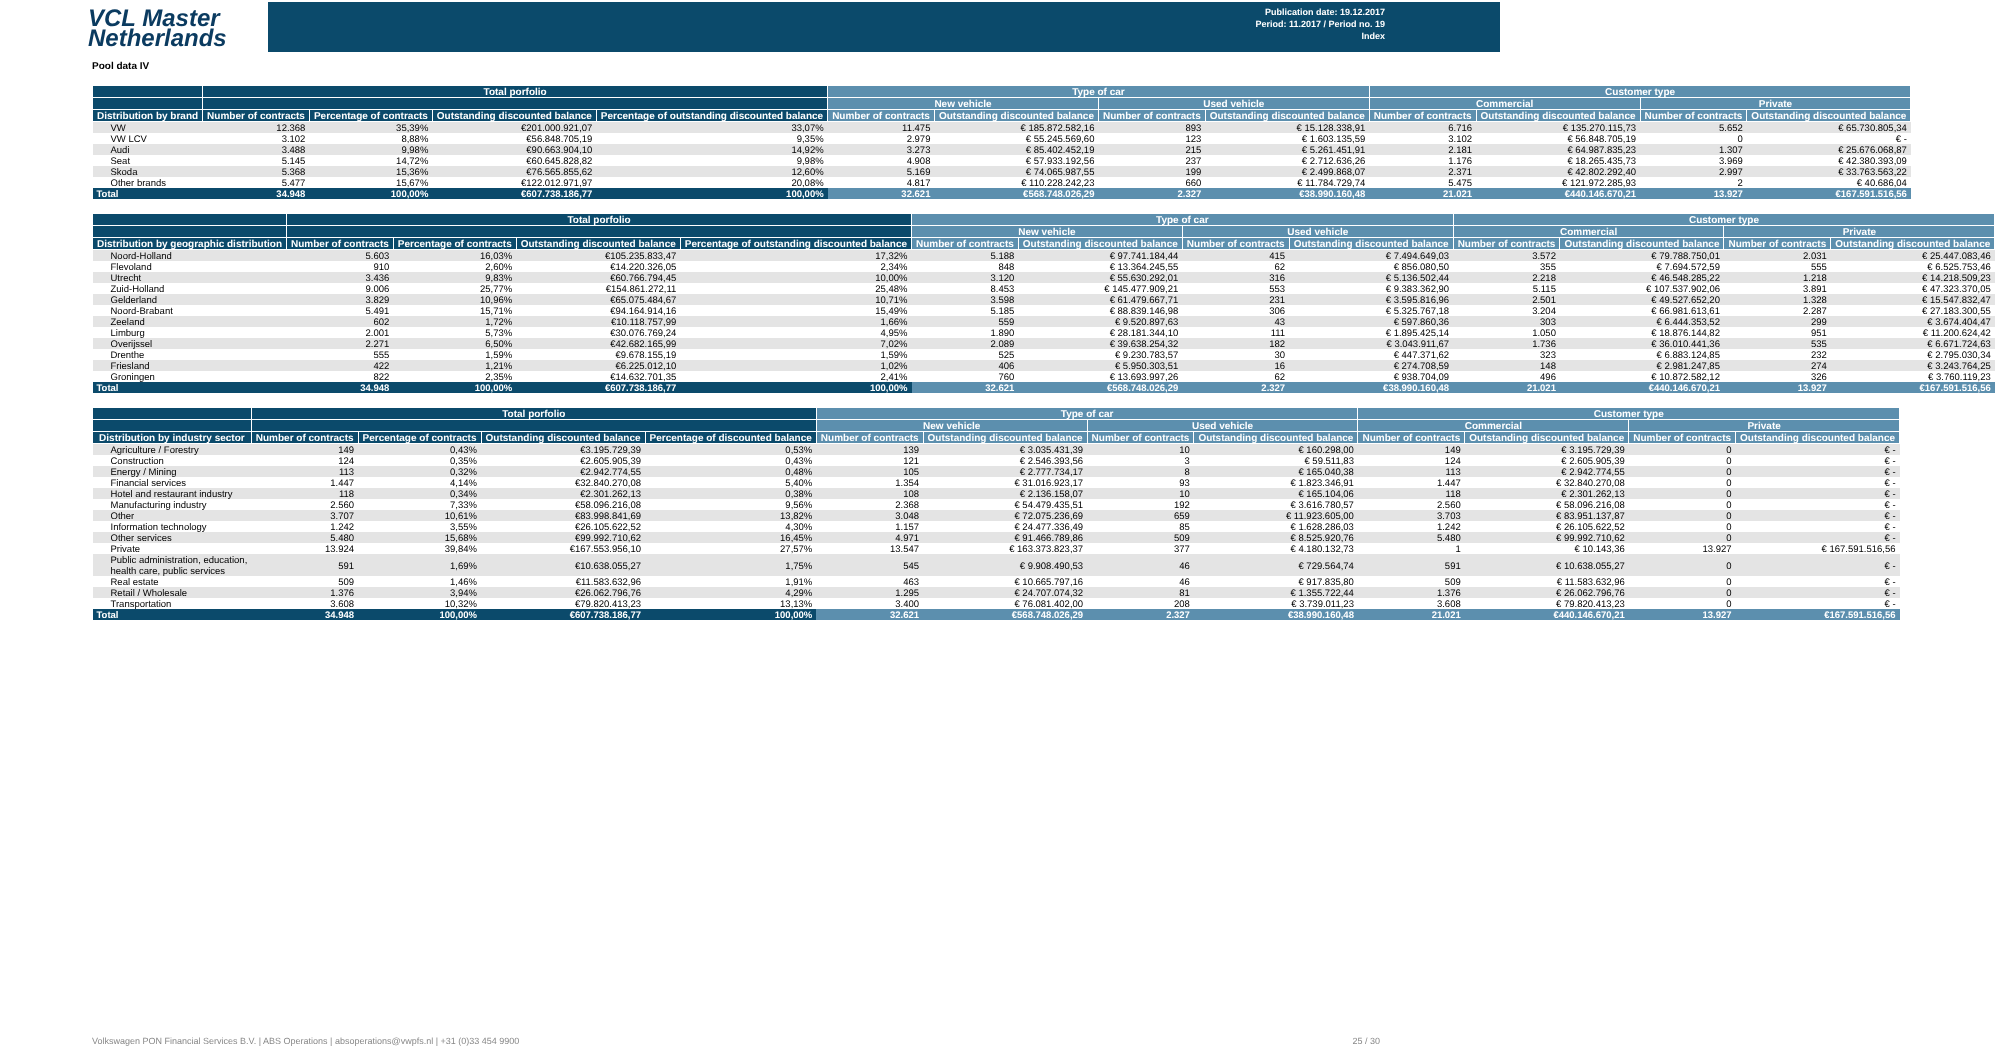VCL Master
Netherlands
Publication date: 19.12.2017
Period: 11.2017 / Period no. 19
Index
Pool data IV
| | Total porfolio | | | | Type of car | | | | Customer type | | | |
| --- | --- | --- | --- | --- | --- | --- | --- | --- | --- | --- | --- | --- |
| | | | | | New vehicle | | Used vehicle | | Commercial | | Private | |
| Distribution by brand | Number of contracts | Percentage of contracts | Outstanding discounted balance | Percentage of outstanding discounted balance | Number of contracts | Outstanding discounted balance | Number of contracts | Outstanding discounted balance | Number of contracts | Outstanding discounted balance | Number of contracts | Outstanding discounted balance |
| VW | 12.368 | 35,39% | €201.000.921,07 | 33,07% | 11.475 | € 185.872.582,16 | 893 | € 15.128.338,91 | 6.716 | € 135.270.115,73 | 5.652 | € 65.730.805,34 |
| VW LCV | 3.102 | 8,88% | €56.848.705,19 | 9,35% | 2.979 | € 55.245.569,60 | 123 | € 1.603.135,59 | 3.102 | € 56.848.705,19 | 0 | € - |
| Audi | 3.488 | 9,98% | €90.663.904,10 | 14,92% | 3.273 | € 85.402.452,19 | 215 | € 5.261.451,91 | 2.181 | € 64.987.835,23 | 1.307 | € 25.676.068,87 |
| Seat | 5.145 | 14,72% | €60.645.828,82 | 9,98% | 4.908 | € 57.933.192,56 | 237 | € 2.712.636,26 | 1.176 | € 18.265.435,73 | 3.969 | € 42.380.393,09 |
| Skoda | 5.368 | 15,36% | €76.565.855,62 | 12,60% | 5.169 | € 74.065.987,55 | 199 | € 2.499.868,07 | 2.371 | € 42.802.292,40 | 2.997 | € 33.763.563,22 |
| Other brands | 5.477 | 15,67% | €122.012.971,97 | 20,08% | 4.817 | € 110.228.242,23 | 660 | € 11.784.729,74 | 5.475 | € 121.972.285,93 | 2 | € 40.686,04 |
| Total | 34.948 | 100,00% | €607.738.186,77 | 100,00% | 32.621 | €568.748.026,29 | 2.327 | €38.990.160,48 | 21.021 | €440.146.670,21 | 13.927 | €167.591.516,56 |
| | Total porfolio | | | | Type of car | | | | Customer type | | | |
| --- | --- | --- | --- | --- | --- | --- | --- | --- | --- | --- | --- | --- |
| | | | | | New vehicle | | Used vehicle | | Commercial | | Private | |
| Distribution by geographic distribution | Number of contracts | Percentage of contracts | Outstanding discounted balance | Percentage of outstanding discounted balance | Number of contracts | Outstanding discounted balance | Number of contracts | Outstanding discounted balance | Number of contracts | Outstanding discounted balance | Number of contracts | Outstanding discounted balance |
| Noord-Holland | 5.603 | 16,03% | €105.235.833,47 | 17,32% | 5.188 | € 97.741.184,44 | 415 | € 7.494.649,03 | 3.572 | € 79.788.750,01 | 2.031 | € 25.447.083,46 |
| Flevoland | 910 | 2,60% | €14.220.326,05 | 2,34% | 848 | € 13.364.245,55 | 62 | € 856.080,50 | 355 | € 7.694.572,59 | 555 | € 6.525.753,46 |
| Utrecht | 3.436 | 9,83% | €60.766.794,45 | 10,00% | 3.120 | € 55.630.292,01 | 316 | € 5.136.502,44 | 2.218 | € 46.548.285,22 | 1.218 | € 14.218.509,23 |
| Zuid-Holland | 9.006 | 25,77% | €154.861.272,11 | 25,48% | 8.453 | € 145.477.909,21 | 553 | € 9.383.362,90 | 5.115 | € 107.537.902,06 | 3.891 | € 47.323.370,05 |
| Gelderland | 3.829 | 10,96% | €65.075.484,67 | 10,71% | 3.598 | € 61.479.667,71 | 231 | € 3.595.816,96 | 2.501 | € 49.527.652,20 | 1.328 | € 15.547.832,47 |
| Noord-Brabant | 5.491 | 15,71% | €94.164.914,16 | 15,49% | 5.185 | € 88.839.146,98 | 306 | € 5.325.767,18 | 3.204 | € 66.981.613,61 | 2.287 | € 27.183.300,55 |
| Zeeland | 602 | 1,72% | €10.118.757,99 | 1,66% | 559 | € 9.520.897,63 | 43 | € 597.860,36 | 303 | € 6.444.353,52 | 299 | € 3.674.404,47 |
| Limburg | 2.001 | 5,73% | €30.076.769,24 | 4,95% | 1.890 | € 28.181.344,10 | 111 | € 1.895.425,14 | 1.050 | € 18.876.144,82 | 951 | € 11.200.624,42 |
| Overijssel | 2.271 | 6,50% | €42.682.165,99 | 7,02% | 2.089 | € 39.638.254,32 | 182 | € 3.043.911,67 | 1.736 | € 36.010.441,36 | 535 | € 6.671.724,63 |
| Drenthe | 555 | 1,59% | €9.678.155,19 | 1,59% | 525 | € 9.230.783,57 | 30 | € 447.371,62 | 323 | € 6.883.124,85 | 232 | € 2.795.030,34 |
| Friesland | 422 | 1,21% | €6.225.012,10 | 1,02% | 406 | € 5.950.303,51 | 16 | € 274.708,59 | 148 | € 2.981.247,85 | 274 | € 3.243.764,25 |
| Groningen | 822 | 2,35% | €14.632.701,35 | 2,41% | 760 | € 13.693.997,26 | 62 | € 938.704,09 | 496 | € 10.872.582,12 | 326 | € 3.760.119,23 |
| Total | 34.948 | 100,00% | €607.738.186,77 | 100,00% | 32.621 | €568.748.026,29 | 2.327 | €38.990.160,48 | 21.021 | €440.146.670,21 | 13.927 | €167.591.516,56 |
| | Total porfolio | | | | Type of car | | | | Customer type | | | |
| --- | --- | --- | --- | --- | --- | --- | --- | --- | --- | --- | --- | --- |
| | | | | | New vehicle | | Used vehicle | | Commercial | | Private | |
| Distribution by industry sector | Number of contracts | Percentage of contracts | Outstanding discounted balance | Percentage of discounted balance | Number of contracts | Outstanding discounted balance | Number of contracts | Outstanding discounted balance | Number of contracts | Outstanding discounted balance | Number of contracts | Outstanding discounted balance |
| Agriculture / Forestry | 149 | 0,43% | €3.195.729,39 | 0,53% | 139 | € 3.035.431,39 | 10 | € 160.298,00 | 149 | € 3.195.729,39 | 0 | € - |
| Construction | 124 | 0,35% | €2.605.905,39 | 0,43% | 121 | € 2.546.393,56 | 3 | € 59.511,83 | 124 | € 2.605.905,39 | 0 | € - |
| Energy / Mining | 113 | 0,32% | €2.942.774,55 | 0,48% | 105 | € 2.777.734,17 | 8 | € 165.040,38 | 113 | € 2.942.774,55 | 0 | € - |
| Financial services | 1.447 | 4,14% | €32.840.270,08 | 5,40% | 1.354 | € 31.016.923,17 | 93 | € 1.823.346,91 | 1.447 | € 32.840.270,08 | 0 | € - |
| Hotel and restaurant industry | 118 | 0,34% | €2.301.262,13 | 0,38% | 108 | € 2.136.158,07 | 10 | € 165.104,06 | 118 | € 2.301.262,13 | 0 | € - |
| Manufacturing industry | 2.560 | 7,33% | €58.096.216,08 | 9,56% | 2.368 | € 54.479.435,51 | 192 | € 3.616.780,57 | 2.560 | € 58.096.216,08 | 0 | € - |
| Other | 3.707 | 10,61% | €83.998.841,69 | 13,82% | 3.048 | € 72.075.236,69 | 659 | € 11.923.605,00 | 3.703 | € 83.951.137,87 | 0 | € - |
| Information technology | 1.242 | 3,55% | €26.105.622,52 | 4,30% | 1.157 | € 24.477.336,49 | 85 | € 1.628.286,03 | 1.242 | € 26.105.622,52 | 0 | € - |
| Other services | 5.480 | 15,68% | €99.992.710,62 | 16,45% | 4.971 | € 91.466.789,86 | 509 | € 8.525.920,76 | 5.480 | € 99.992.710,62 | 0 | € - |
| Private | 13.924 | 39,84% | €167.553.956,10 | 27,57% | 13.547 | € 163.373.823,37 | 377 | € 4.180.132,73 | 1 | € 10.143,36 | 13.927 | € 167.591.516,56 |
| Public administration, education, health care, public services | 591 | 1,69% | €10.638.055,27 | 1,75% | 545 | € 9.908.490,53 | 46 | € 729.564,74 | 591 | € 10.638.055,27 | 0 | € - |
| Real estate | 509 | 1,46% | €11.583.632,96 | 1,91% | 463 | € 10.665.797,16 | 46 | € 917.835,80 | 509 | € 11.583.632,96 | 0 | € - |
| Retail / Wholesale | 1.376 | 3,94% | €26.062.796,76 | 4,29% | 1.295 | € 24.707.074,32 | 81 | € 1.355.722,44 | 1.376 | € 26.062.796,76 | 0 | € - |
| Transportation | 3.608 | 10,32% | €79.820.413,23 | 13,13% | 3.400 | € 76.081.402,00 | 208 | € 3.739.011,23 | 3.608 | € 79.820.413,23 | 0 | € - |
| Total | 34.948 | 100,00% | €607.738.186,77 | 100,00% | 32.621 | €568.748.026,29 | 2.327 | €38.990.160,48 | 21.021 | €440.146.670,21 | 13.927 | €167.591.516,56 |
Volkswagen PON Financial Services B.V. | ABS Operations | absoperations@vwpfs.nl | +31 (0)33 454 9900 25 / 30